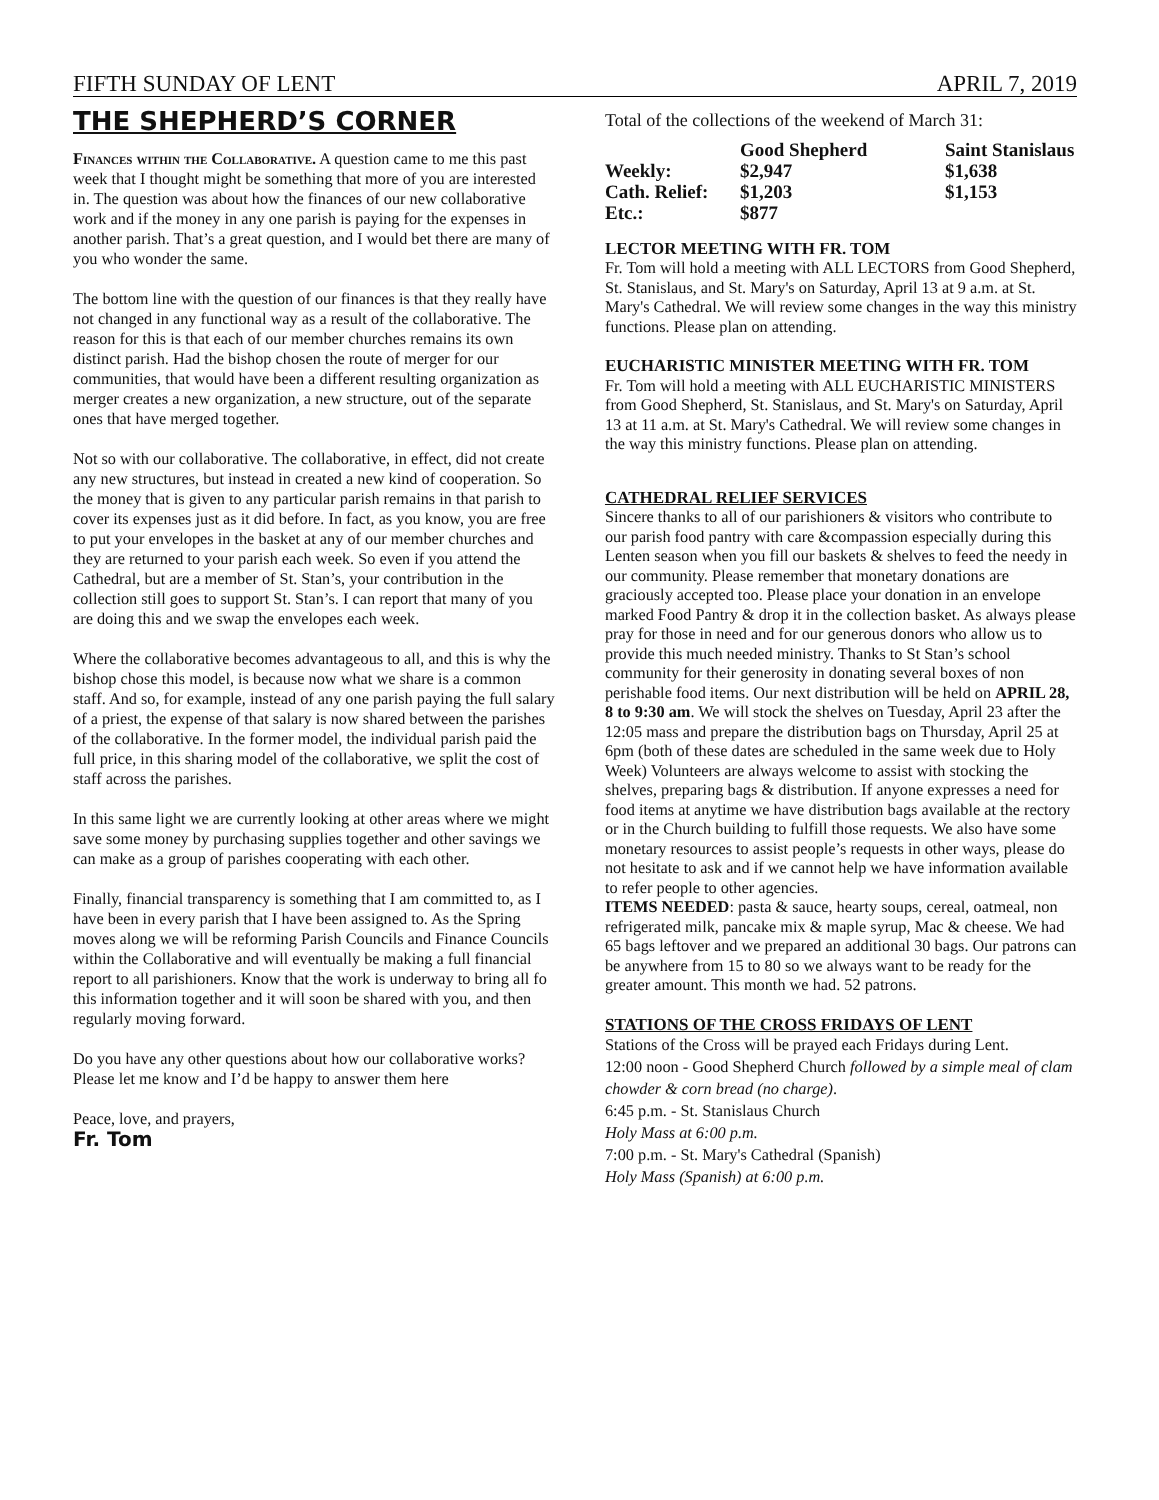FIFTH SUNDAY OF LENT APRIL 7, 2019
THE SHEPHERD’S CORNER
Finances within the Collaborative. A question came to me this past week that I thought might be something that more of you are interested in. The question was about how the finances of our new collaborative work and if the money in any one parish is paying for the expenses in another parish. That’s a great question, and I would bet there are many of you who wonder the same.
The bottom line with the question of our finances is that they really have not changed in any functional way as a result of the collaborative. The reason for this is that each of our member churches remains its own distinct parish. Had the bishop chosen the route of merger for our communities, that would have been a different resulting organization as merger creates a new organization, a new structure, out of the separate ones that have merged together.
Not so with our collaborative. The collaborative, in effect, did not create any new structures, but instead in created a new kind of cooperation. So the money that is given to any particular parish remains in that parish to cover its expenses just as it did before. In fact, as you know, you are free to put your envelopes in the basket at any of our member churches and they are returned to your parish each week. So even if you attend the Cathedral, but are a member of St. Stan’s, your contribution in the collection still goes to support St. Stan’s. I can report that many of you are doing this and we swap the envelopes each week.
Where the collaborative becomes advantageous to all, and this is why the bishop chose this model, is because now what we share is a common staff. And so, for example, instead of any one parish paying the full salary of a priest, the expense of that salary is now shared between the parishes of the collaborative. In the former model, the individual parish paid the full price, in this sharing model of the collaborative, we split the cost of staff across the parishes.
In this same light we are currently looking at other areas where we might save some money by purchasing supplies together and other savings we can make as a group of parishes cooperating with each other.
Finally, financial transparency is something that I am committed to, as I have been in every parish that I have been assigned to. As the Spring moves along we will be reforming Parish Councils and Finance Councils within the Collaborative and will eventually be making a full financial report to all parishioners. Know that the work is underway to bring all fo this information together and it will soon be shared with you, and then regularly moving forward.
Do you have any other questions about how our collaborative works? Please let me know and I’d be happy to answer them here
Peace, love, and prayers,
Fr. Tom
Total of the collections of the weekend of March 31:
| | Good Shepherd | Saint Stanislaus |
| --- | --- | --- |
| Weekly: | $2,947 | $1,638 |
| Cath. Relief: | $1,203 | $1,153 |
| Etc.: | $877 | |
LECTOR MEETING WITH FR. TOM
Fr. Tom will hold a meeting with ALL LECTORS from Good Shepherd, St. Stanislaus, and St. Mary's on Saturday, April 13 at 9 a.m. at St. Mary's Cathedral. We will review some changes in the way this ministry functions. Please plan on attending.
EUCHARISTIC MINISTER MEETING WITH FR. TOM
Fr. Tom will hold a meeting with ALL EUCHARISTIC MINISTERS from Good Shepherd, St. Stanislaus, and St. Mary's on Saturday, April 13 at 11 a.m. at St. Mary's Cathedral. We will review some changes in the way this ministry functions. Please plan on attending.
CATHEDRAL RELIEF SERVICES
Sincere thanks to all of our parishioners & visitors who contribute to our parish food pantry with care &compassion especially during this Lenten season when you fill our baskets & shelves to feed the needy in our community. Please remember that monetary donations are graciously accepted too. Please place your donation in an envelope marked Food Pantry & drop it in the collection basket. As always please pray for those in need and for our generous donors who allow us to provide this much needed ministry. Thanks to St Stan’s school community for their generosity in donating several boxes of non perishable food items. Our next distribution will be held on APRIL 28, 8 to 9:30 am. We will stock the shelves on Tuesday, April 23 after the 12:05 mass and prepare the distribution bags on Thursday, April 25 at 6pm (both of these dates are scheduled in the same week due to Holy Week) Volunteers are always welcome to assist with stocking the shelves, preparing bags & distribution. If anyone expresses a need for food items at anytime we have distribution bags available at the rectory or in the Church building to fulfill those requests. We also have some monetary resources to assist people’s requests in other ways, please do not hesitate to ask and if we cannot help we have information available to refer people to other agencies.
ITEMS NEEDED: pasta & sauce, hearty soups, cereal, oatmeal, non refrigerated milk, pancake mix & maple syrup, Mac & cheese. We had 65 bags leftover and we prepared an additional 30 bags. Our patrons can be anywhere from 15 to 80 so we always want to be ready for the greater amount. This month we had. 52 patrons.
STATIONS OF THE CROSS FRIDAYS OF LENT
Stations of the Cross will be prayed each Fridays during Lent.
12:00 noon - Good Shepherd Church followed by a simple meal of clam chowder & corn bread (no charge).
6:45 p.m. - St. Stanislaus Church
Holy Mass at 6:00 p.m.
7:00 p.m. - St. Mary's Cathedral (Spanish)
Holy Mass (Spanish) at 6:00 p.m.